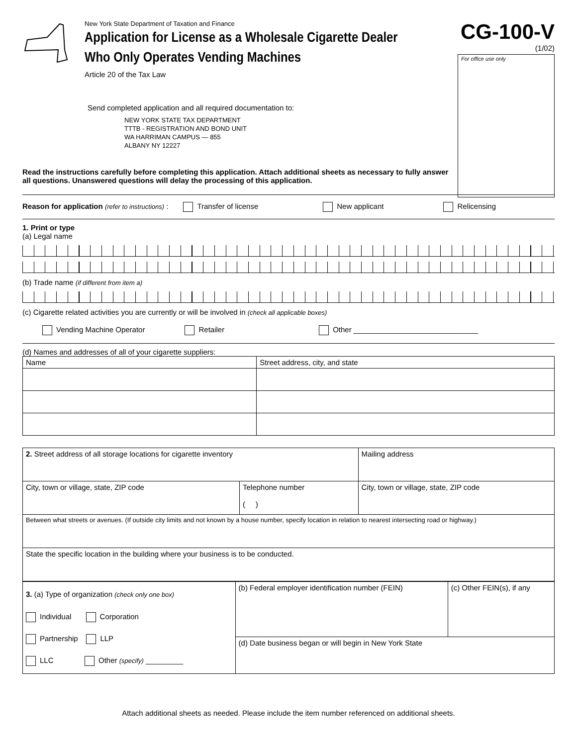New York State Department of Taxation and Finance
Application for License as a Wholesale Cigarette Dealer
Who Only Operates Vending Machines
Article 20 of the Tax Law
Send completed application and all required documentation to:
NEW YORK STATE TAX DEPARTMENT
TTTB - REGISTRATION AND BOND UNIT
WA HARRIMAN CAMPUS — 855
ALBANY NY 12227
CG-100-V
(1/02)
For office use only
Read the instructions carefully before completing this application. Attach additional sheets as necessary to fully answer all questions. Unanswered questions will delay the processing of this application.
Reason for application (refer to instructions) : Transfer of license New applicant Relicensing
1. Print or type
(a) Legal name
(b) Trade name (if different from item a)
(c) Cigarette related activities you are currently or will be involved in (check all applicable boxes)
Vending Machine Operator Retailer Other ______________________________
(d) Names and addresses of all of your cigarette suppliers:
| Name | Street address, city, and state |
| 2. Street address of all storage locations for cigarette inventory | | Mailing address |
| City, town or village, state, ZIP code | Telephone number ( ) | City, town or village, state, ZIP code |
| Between what streets or avenues. (If outside city limits and not known by a house number, specify location in relation to nearest intersecting road or highway.) | | |
| State the specific location in the building where your business is to be conducted. | | |
| 3. (a) Type of organization (check only one box) Individual Corporation Partnership LLP LLC Other (specify) _________ | (b) Federal employer identification number (FEIN) | (c) Other FEIN(s), if any |
| | (d) Date business began or will begin in New York State | |
Attach additional sheets as needed. Please include the item number referenced on additional sheets.